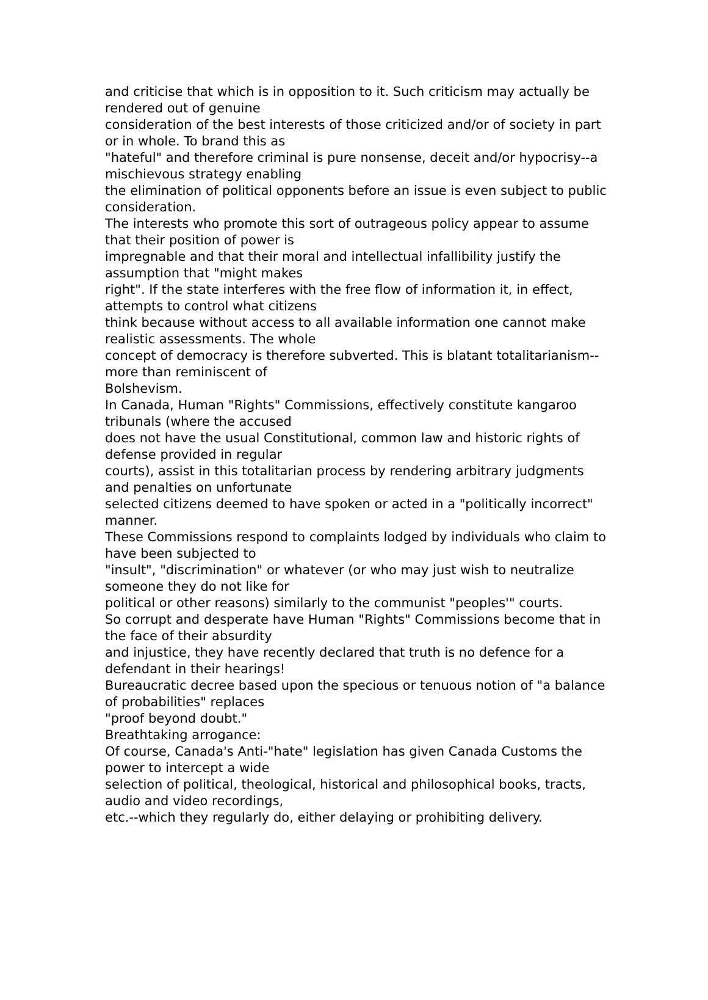and criticise that which is in opposition to it. Such criticism may actually be rendered out of genuine
consideration of the best interests of those criticized and/or of society in part or in whole. To brand this as
"hateful" and therefore criminal is pure nonsense, deceit and/or hypocrisy--a mischievous strategy enabling
the elimination of political opponents before an issue is even subject to public consideration.
The interests who promote this sort of outrageous policy appear to assume that their position of power is
impregnable and that their moral and intellectual infallibility justify the assumption that "might makes
right". If the state interferes with the free flow of information it, in effect, attempts to control what citizens
think because without access to all available information one cannot make realistic assessments. The whole
concept of democracy is therefore subverted. This is blatant totalitarianism--more than reminiscent of
Bolshevism.
In Canada, Human "Rights" Commissions, effectively constitute kangaroo tribunals (where the accused
does not have the usual Constitutional, common law and historic rights of defense provided in regular
courts), assist in this totalitarian process by rendering arbitrary judgments and penalties on unfortunate
selected citizens deemed to have spoken or acted in a "politically incorrect" manner.
These Commissions respond to complaints lodged by individuals who claim to have been subjected to
"insult", "discrimination" or whatever (or who may just wish to neutralize someone they do not like for
political or other reasons) similarly to the communist "peoples'" courts.
So corrupt and desperate have Human "Rights" Commissions become that in the face of their absurdity
and injustice, they have recently declared that truth is no defence for a defendant in their hearings!
Bureaucratic decree based upon the specious or tenuous notion of "a balance of probabilities" replaces
"proof beyond doubt."
Breathtaking arrogance:
Of course, Canada's Anti-"hate" legislation has given Canada Customs the power to intercept a wide
selection of political, theological, historical and philosophical books, tracts, audio and video recordings,
etc.--which they regularly do, either delaying or prohibiting delivery.